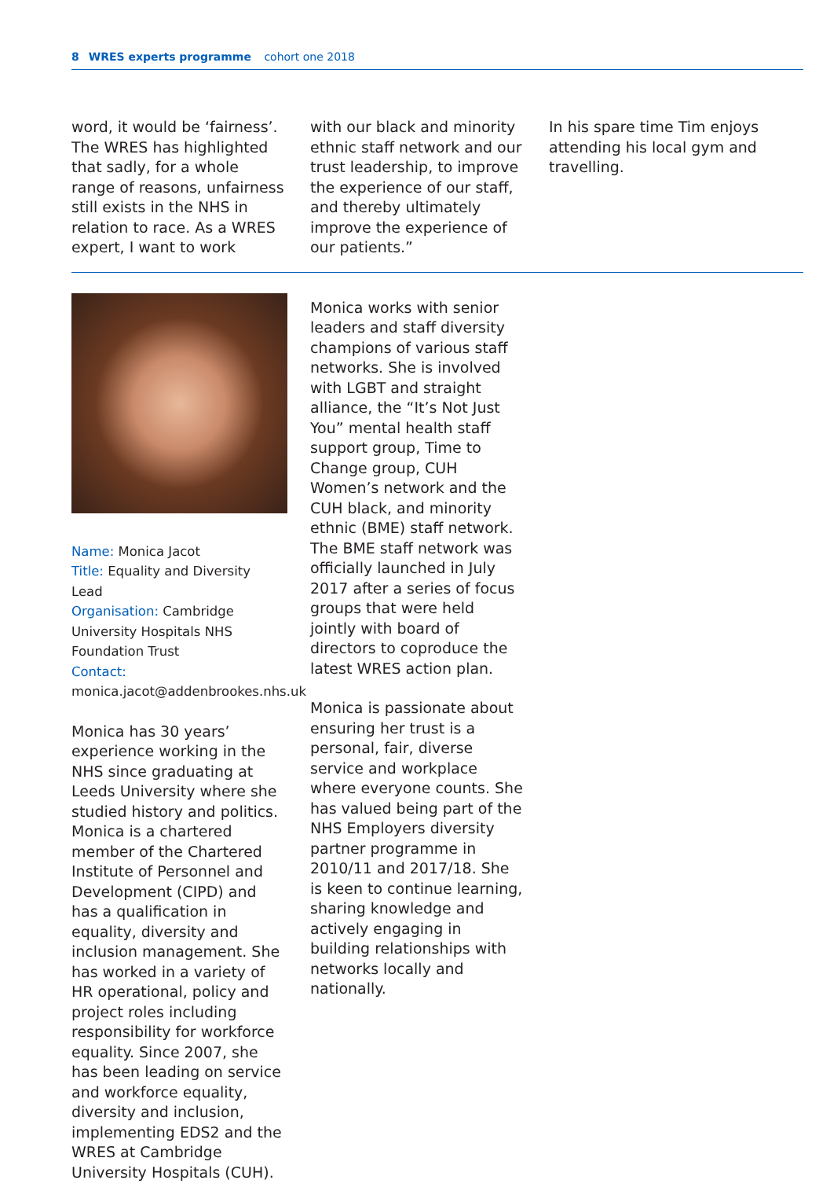8 WRES experts programme cohort one 2018
word, it would be ‘fairness’. The WRES has highlighted that sadly, for a whole range of reasons, unfairness still exists in the NHS in relation to race. As a WRES expert, I want to work
with our black and minority ethnic staff network and our trust leadership, to improve the experience of our staff, and thereby ultimately improve the experience of our patients.”
In his spare time Tim enjoys attending his local gym and travelling.
Name: Monica Jacot
Title: Equality and Diversity Lead
Organisation: Cambridge University Hospitals NHS Foundation Trust
Contact:
monica.jacot@addenbrookes.nhs.uk
Monica has 30 years’ experience working in the NHS since graduating at Leeds University where she studied history and politics. Monica is a chartered member of the Chartered Institute of Personnel and Development (CIPD) and has a qualification in equality, diversity and inclusion management. She has worked in a variety of HR operational, policy and project roles including responsibility for workforce equality. Since 2007, she has been leading on service and workforce equality, diversity and inclusion, implementing EDS2 and the WRES at Cambridge University Hospitals (CUH).
Monica works with senior leaders and staff diversity champions of various staff networks. She is involved with LGBT and straight alliance, the “It’s Not Just You” mental health staff support group, Time to Change group, CUH Women’s network and the CUH black, and minority ethnic (BME) staff network. The BME staff network was officially launched in July 2017 after a series of focus groups that were held jointly with board of directors to coproduce the latest WRES action plan.
Monica is passionate about ensuring her trust is a personal, fair, diverse service and workplace where everyone counts. She has valued being part of the NHS Employers diversity partner programme in 2010/11 and 2017/18. She is keen to continue learning, sharing knowledge and actively engaging in building relationships with networks locally and nationally.